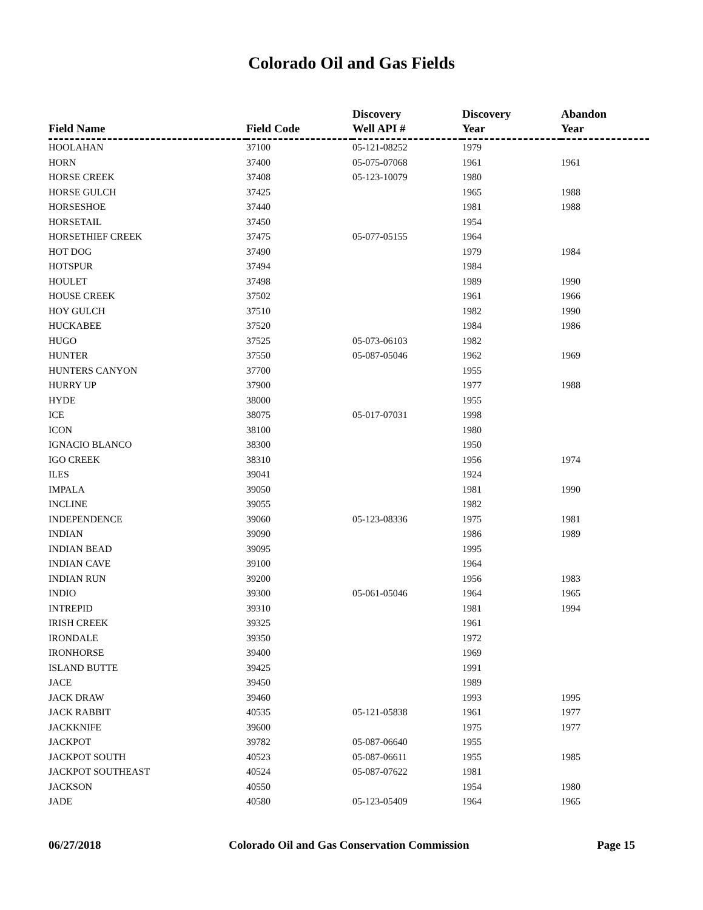Colorado Oil and Gas Fields
| Field Name | Field Code | Discovery Well API # | Discovery Year | Abandon Year |
| --- | --- | --- | --- | --- |
| HOOLAHAN | 37100 | 05-121-08252 | 1979 | |
| HORN | 37400 | 05-075-07068 | 1961 | 1961 |
| HORSE CREEK | 37408 | 05-123-10079 | 1980 | |
| HORSE GULCH | 37425 | | 1965 | 1988 |
| HORSESHOE | 37440 | | 1981 | 1988 |
| HORSETAIL | 37450 | | 1954 | |
| HORSETHIEF CREEK | 37475 | 05-077-05155 | 1964 | |
| HOT DOG | 37490 | | 1979 | 1984 |
| HOTSPUR | 37494 | | 1984 | |
| HOULET | 37498 | | 1989 | 1990 |
| HOUSE CREEK | 37502 | | 1961 | 1966 |
| HOY GULCH | 37510 | | 1982 | 1990 |
| HUCKABEE | 37520 | | 1984 | 1986 |
| HUGO | 37525 | 05-073-06103 | 1982 | |
| HUNTER | 37550 | 05-087-05046 | 1962 | 1969 |
| HUNTERS CANYON | 37700 | | 1955 | |
| HURRY UP | 37900 | | 1977 | 1988 |
| HYDE | 38000 | | 1955 | |
| ICE | 38075 | 05-017-07031 | 1998 | |
| ICON | 38100 | | 1980 | |
| IGNACIO BLANCO | 38300 | | 1950 | |
| IGO CREEK | 38310 | | 1956 | 1974 |
| ILES | 39041 | | 1924 | |
| IMPALA | 39050 | | 1981 | 1990 |
| INCLINE | 39055 | | 1982 | |
| INDEPENDENCE | 39060 | 05-123-08336 | 1975 | 1981 |
| INDIAN | 39090 | | 1986 | 1989 |
| INDIAN BEAD | 39095 | | 1995 | |
| INDIAN CAVE | 39100 | | 1964 | |
| INDIAN RUN | 39200 | | 1956 | 1983 |
| INDIO | 39300 | 05-061-05046 | 1964 | 1965 |
| INTREPID | 39310 | | 1981 | 1994 |
| IRISH CREEK | 39325 | | 1961 | |
| IRONDALE | 39350 | | 1972 | |
| IRONHORSE | 39400 | | 1969 | |
| ISLAND BUTTE | 39425 | | 1991 | |
| JACE | 39450 | | 1989 | |
| JACK DRAW | 39460 | | 1993 | 1995 |
| JACK RABBIT | 40535 | 05-121-05838 | 1961 | 1977 |
| JACKKNIFE | 39600 | | 1975 | 1977 |
| JACKPOT | 39782 | 05-087-06640 | 1955 | |
| JACKPOT SOUTH | 40523 | 05-087-06611 | 1955 | 1985 |
| JACKPOT SOUTHEAST | 40524 | 05-087-07622 | 1981 | |
| JACKSON | 40550 | | 1954 | 1980 |
| JADE | 40580 | 05-123-05409 | 1964 | 1965 |
06/27/2018 Colorado Oil and Gas Conservation Commission Page 15